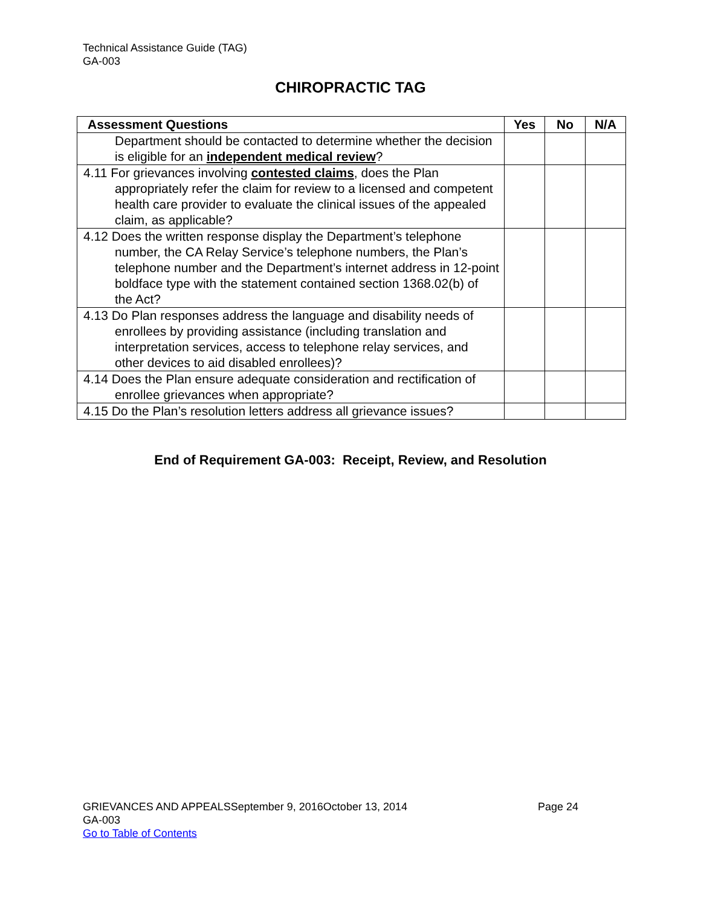Technical Assistance Guide (TAG)
GA-003
CHIROPRACTIC TAG
| Assessment Questions | Yes | No | N/A |
| --- | --- | --- | --- |
| Department should be contacted to determine whether the decision is eligible for an independent medical review ? | | | |
| 4.11 For grievances involving contested claims , does the Plan appropriately refer the claim for review to a licensed and competent health care provider to evaluate the clinical issues of the appealed claim, as applicable? | | | |
| 4.12 Does the written response display the Department’s telephone number, the CA Relay Service’s telephone numbers, the Plan’s telephone number and the Department’s internet address in 12-point boldface type with the statement contained section 1368.02(b) of the Act? | | | |
| 4.13 Do Plan responses address the language and disability needs of enrollees by providing assistance (including translation and interpretation services, access to telephone relay services, and other devices to aid disabled enrollees)? | | | |
| 4.14 Does the Plan ensure adequate consideration and rectification of enrollee grievances when appropriate? | | | |
| 4.15 Do the Plan’s resolution letters address all grievance issues? | | | |
End of Requirement GA-003: Receipt, Review, and Resolution
GRIEVANCES AND APPEALSSeptember 9, 2016October 13, 2014 Page 24
GA-003
Go to Table of Contents